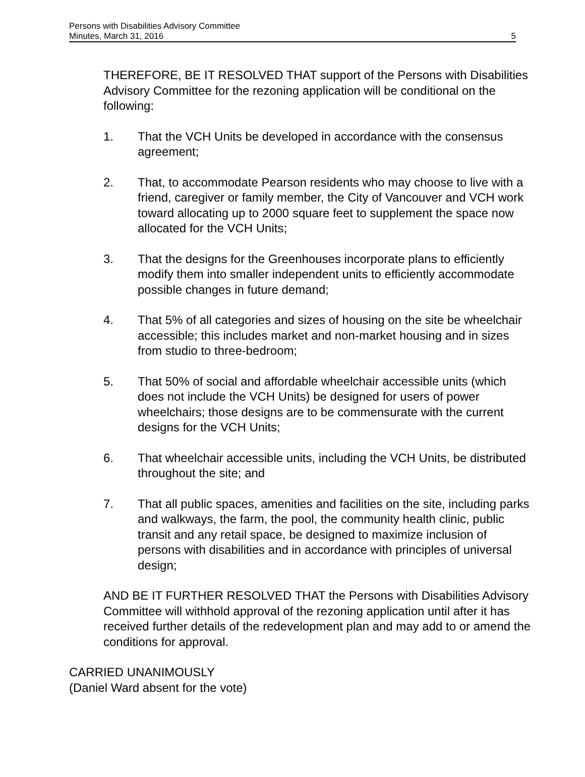Persons with Disabilities Advisory Committee
Minutes, March 31, 2016 5
THEREFORE, BE IT RESOLVED THAT support of the Persons with Disabilities Advisory Committee for the rezoning application will be conditional on the following:
1. That the VCH Units be developed in accordance with the consensus agreement;
2. That, to accommodate Pearson residents who may choose to live with a friend, caregiver or family member, the City of Vancouver and VCH work toward allocating up to 2000 square feet to supplement the space now allocated for the VCH Units;
3. That the designs for the Greenhouses incorporate plans to efficiently modify them into smaller independent units to efficiently accommodate possible changes in future demand;
4. That 5% of all categories and sizes of housing on the site be wheelchair accessible; this includes market and non-market housing and in sizes from studio to three-bedroom;
5. That 50% of social and affordable wheelchair accessible units (which does not include the VCH Units) be designed for users of power wheelchairs; those designs are to be commensurate with the current designs for the VCH Units;
6. That wheelchair accessible units, including the VCH Units, be distributed throughout the site; and
7. That all public spaces, amenities and facilities on the site, including parks and walkways, the farm, the pool, the community health clinic, public transit and any retail space, be designed to maximize inclusion of persons with disabilities and in accordance with principles of universal design;
AND BE IT FURTHER RESOLVED THAT the Persons with Disabilities Advisory Committee will withhold approval of the rezoning application until after it has received further details of the redevelopment plan and may add to or amend the conditions for approval.
CARRIED UNANIMOUSLY
(Daniel Ward absent for the vote)